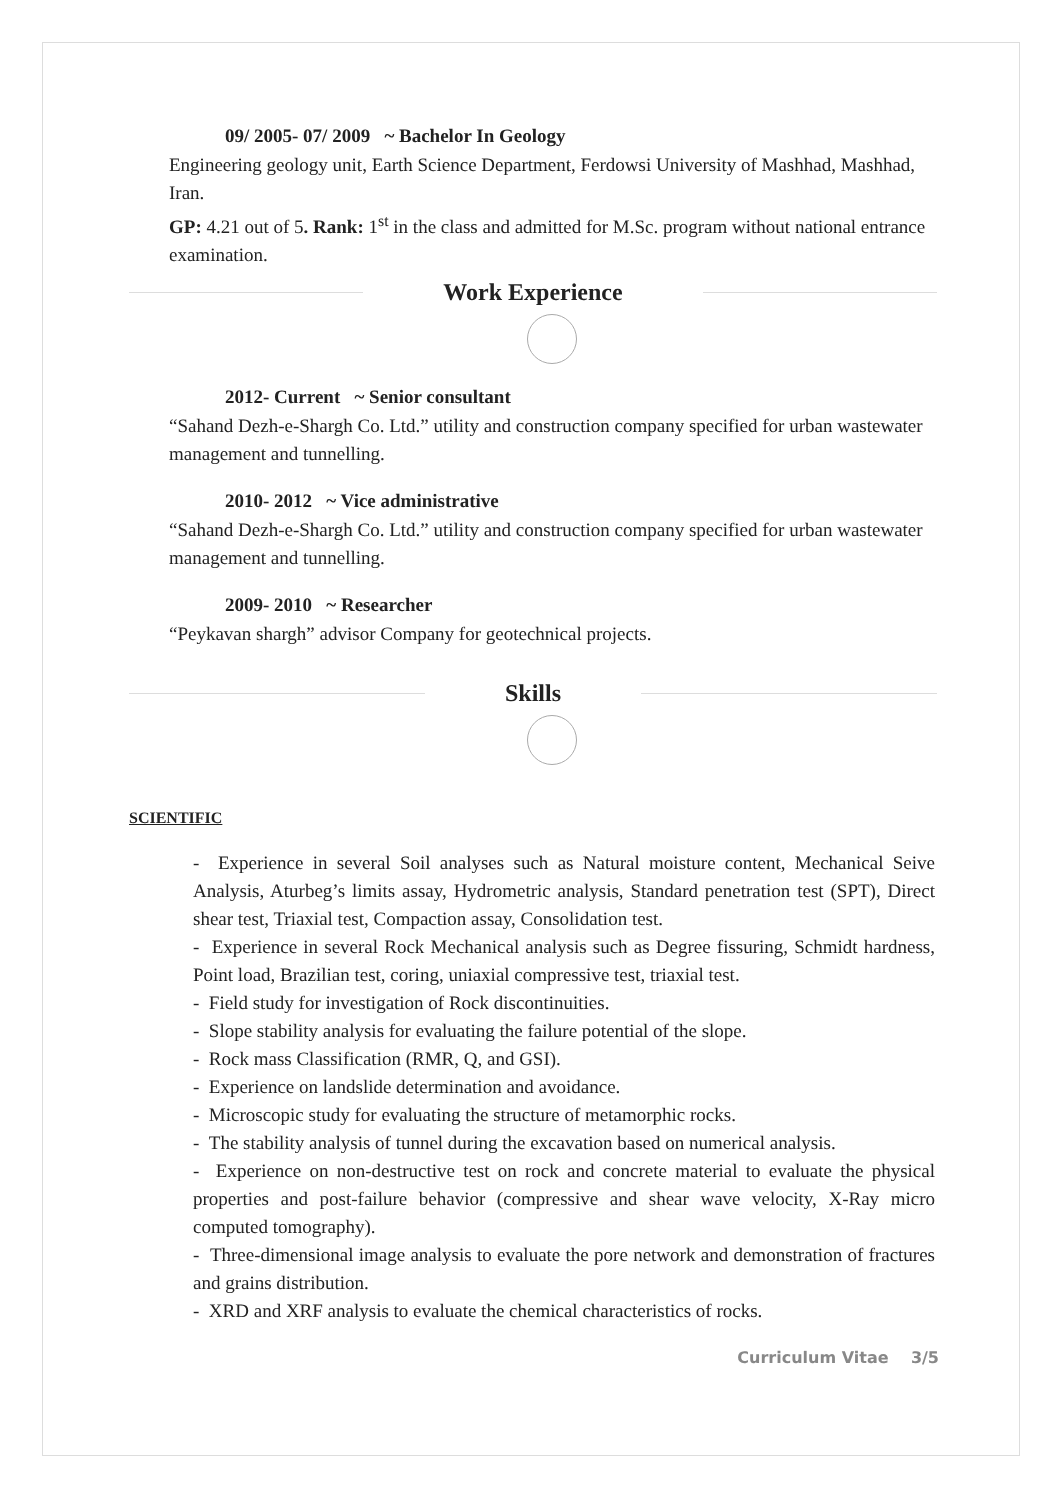09/ 2005- 07/ 2009 ~ Bachelor In Geology
Engineering geology unit, Earth Science Department, Ferdowsi University of Mashhad, Mashhad, Iran.
GP: 4.21 out of 5. Rank: 1<sup>st</sup> in the class and admitted for M.Sc. program without national entrance examination.
Work Experience
2012- Current ~ Senior consultant
“Sahand Dezh-e-Shargh Co. Ltd.” utility and construction company specified for urban wastewater management and tunnelling.
2010- 2012 ~ Vice administrative
“Sahand Dezh-e-Shargh Co. Ltd.” utility and construction company specified for urban wastewater management and tunnelling.
2009- 2010 ~ Researcher
“Peykavan shargh” advisor Company for geotechnical projects.
Skills
SCIENTIFIC
- Experience in several Soil analyses such as Natural moisture content, Mechanical Seive Analysis, Aturbeg’s limits assay, Hydrometric analysis, Standard penetration test (SPT), Direct shear test, Triaxial test, Compaction assay, Consolidation test.
- Experience in several Rock Mechanical analysis such as Degree fissuring, Schmidt hardness, Point load, Brazilian test, coring, uniaxial compressive test, triaxial test.
- Field study for investigation of Rock discontinuities.
- Slope stability analysis for evaluating the failure potential of the slope.
- Rock mass Classification (RMR, Q, and GSI).
- Experience on landslide determination and avoidance.
- Microscopic study for evaluating the structure of metamorphic rocks.
- The stability analysis of tunnel during the excavation based on numerical analysis.
- Experience on non-destructive test on rock and concrete material to evaluate the physical properties and post-failure behavior (compressive and shear wave velocity, X-Ray micro computed tomography).
- Three-dimensional image analysis to evaluate the pore network and demonstration of fractures and grains distribution.
- XRD and XRF analysis to evaluate the chemical characteristics of rocks.
Curriculum Vitae 3/5